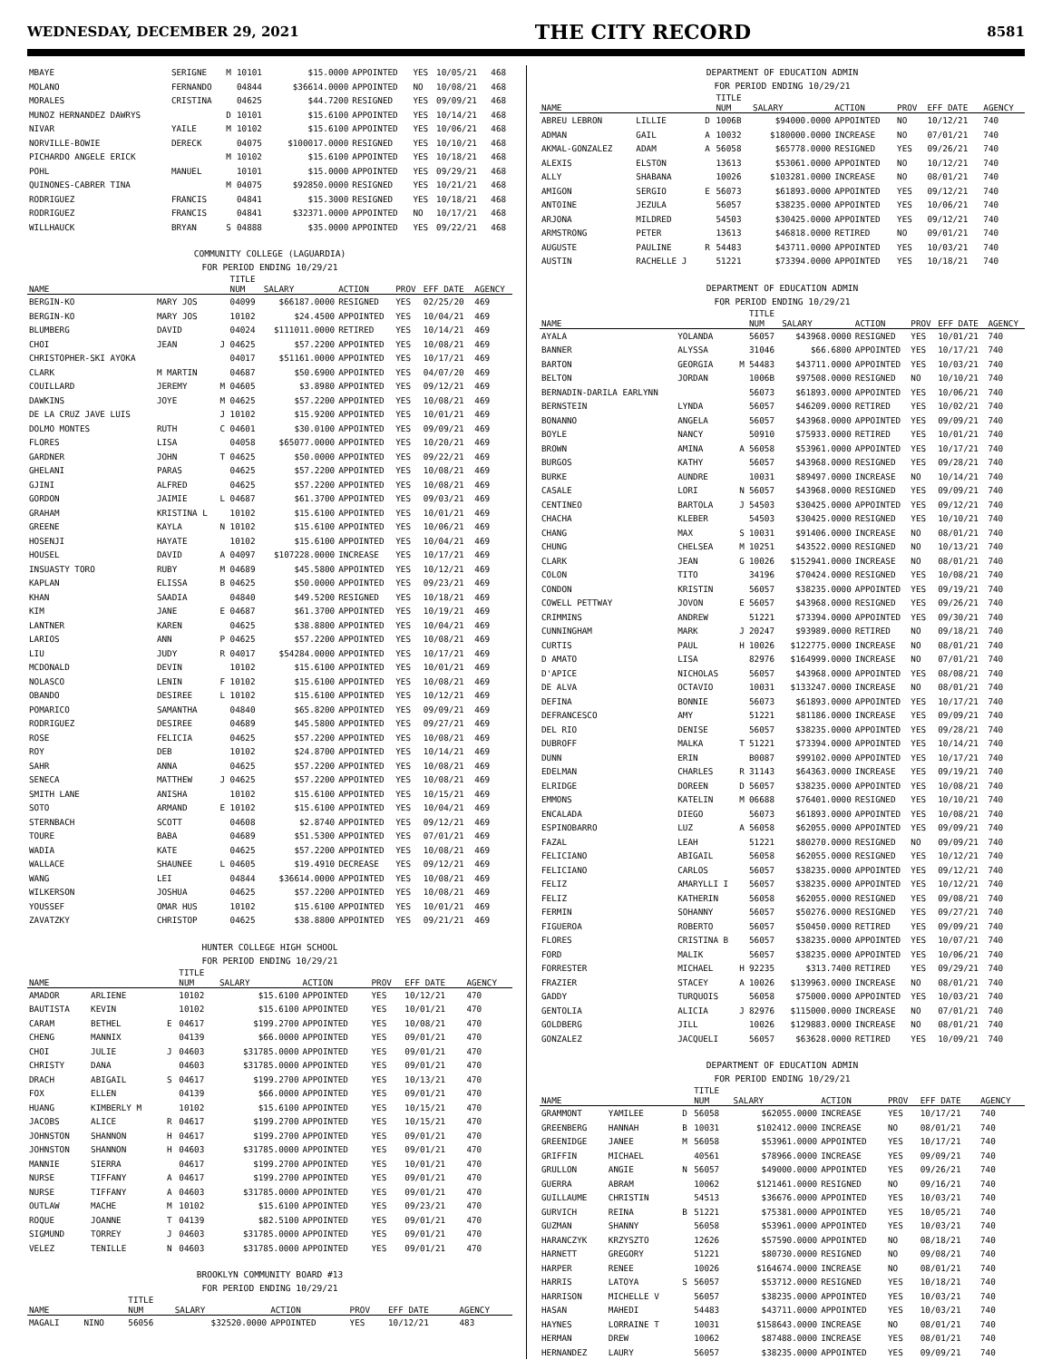WEDNESDAY, DECEMBER 29, 2021 THE CITY RECORD 8581
| MBAYE | SERIGNE | M | 10101 | $15.0000 | APPOINTED | YES | 10/05/21 | 468 |
| MOLANO | FERNANDO | | 04844 | $36614.0000 | APPOINTED | NO | 10/08/21 | 468 |
| MORALES | CRISTINA | | 04625 | $44.7200 | RESIGNED | YES | 09/09/21 | 468 |
| MUNOZ HERNANDEZ DAWRYS | | D | 10101 | $15.6100 | APPOINTED | YES | 10/14/21 | 468 |
| NIVAR | YAILE | M | 10102 | $15.6100 | APPOINTED | YES | 10/06/21 | 468 |
| NORVILLE-BOWIE | DERECK | | 04075 | $100017.0000 | RESIGNED | YES | 10/10/21 | 468 |
| PICHARDO ANGELE ERICK | | M | 10102 | $15.6100 | APPOINTED | YES | 10/18/21 | 468 |
| POHL | MANUEL | | 10101 | $15.0000 | APPOINTED | YES | 09/29/21 | 468 |
| QUINONES-CABRER TINA | | M | 04075 | $92850.0000 | RESIGNED | YES | 10/21/21 | 468 |
| RODRIGUEZ | FRANCIS | | 04841 | $15.3000 | RESIGNED | YES | 10/18/21 | 468 |
| RODRIGUEZ | FRANCIS | | 04841 | $32371.0000 | APPOINTED | NO | 10/17/21 | 468 |
| WILLHAUCK | BRYAN | S | 04888 | $35.0000 | APPOINTED | YES | 09/22/21 | 468 |
COMMUNITY COLLEGE (LAGUARDIA)
FOR PERIOD ENDING 10/29/21
| NAME | | | TITLE NUM | SALARY | ACTION | PROV | EFF DATE | AGENCY |
| --- | --- | --- | --- | --- | --- | --- | --- | --- |
| BERGIN-KO | MARY JOS | | 04099 | $66187.0000 | RESIGNED | YES | 02/25/20 | 469 |
| BERGIN-KO | MARY JOS | | 10102 | $24.4500 | APPOINTED | YES | 10/04/21 | 469 |
| BLUMBERG | DAVID | | 04024 | $111011.0000 | RETIRED | YES | 10/14/21 | 469 |
| CHOI | JEAN | J | 04625 | $57.2200 | APPOINTED | YES | 10/08/21 | 469 |
| CHRISTOPHER-SKI AYOKA | | | 04017 | $51161.0000 | APPOINTED | YES | 10/17/21 | 469 |
| CLARK | M MARTIN | | 04687 | $50.6900 | APPOINTED | YES | 04/07/20 | 469 |
| COUILLARD | JEREMY | M | 04605 | $3.8980 | APPOINTED | YES | 09/12/21 | 469 |
| DAWKINS | JOYE | M | 04625 | $57.2200 | APPOINTED | YES | 10/08/21 | 469 |
| DE LA CRUZ JAVE LUIS | | J | 10102 | $15.9200 | APPOINTED | YES | 10/01/21 | 469 |
| DOLMO MONTES | RUTH | C | 04601 | $30.0100 | APPOINTED | YES | 09/09/21 | 469 |
| FLORES | LISA | | 04058 | $65077.0000 | APPOINTED | YES | 10/20/21 | 469 |
| GARDNER | JOHN | T | 04625 | $50.0000 | APPOINTED | YES | 09/22/21 | 469 |
| GHELANI | PARAS | | 04625 | $57.2200 | APPOINTED | YES | 10/08/21 | 469 |
| GJINI | ALFRED | | 04625 | $57.2200 | APPOINTED | YES | 10/08/21 | 469 |
| GORDON | JAIMIE | L | 04687 | $61.3700 | APPOINTED | YES | 09/03/21 | 469 |
| GRAHAM | KRISTINA L | | 10102 | $15.6100 | APPOINTED | YES | 10/01/21 | 469 |
| GREENE | KAYLA | N | 10102 | $15.6100 | APPOINTED | YES | 10/06/21 | 469 |
| HOSENJI | HAYATE | | 10102 | $15.6100 | APPOINTED | YES | 10/04/21 | 469 |
| HOUSEL | DAVID | A | 04097 | $107228.0000 | INCREASE | YES | 10/17/21 | 469 |
| INSUASTY TORO | RUBY | M | 04689 | $45.5800 | APPOINTED | YES | 10/12/21 | 469 |
| KAPLAN | ELISSA | B | 04625 | $50.0000 | APPOINTED | YES | 09/23/21 | 469 |
| KHAN | SAADIA | | 04840 | $49.5200 | RESIGNED | YES | 10/18/21 | 469 |
| KIM | JANE | E | 04687 | $61.3700 | APPOINTED | YES | 10/19/21 | 469 |
| LANTNER | KAREN | | 04625 | $38.8800 | APPOINTED | YES | 10/04/21 | 469 |
| LARIOS | ANN | P | 04625 | $57.2200 | APPOINTED | YES | 10/08/21 | 469 |
| LIU | JUDY | R | 04017 | $54284.0000 | APPOINTED | YES | 10/17/21 | 469 |
| MCDONALD | DEVIN | | 10102 | $15.6100 | APPOINTED | YES | 10/01/21 | 469 |
| NOLASCO | LENIN | F | 10102 | $15.6100 | APPOINTED | YES | 10/08/21 | 469 |
| OBANDO | DESIREE | L | 10102 | $15.6100 | APPOINTED | YES | 10/12/21 | 469 |
| POMARICO | SAMANTHA | | 04840 | $65.8200 | APPOINTED | YES | 09/09/21 | 469 |
| RODRIGUEZ | DESIREE | | 04689 | $45.5800 | APPOINTED | YES | 09/27/21 | 469 |
| ROSE | FELICIA | | 04625 | $57.2200 | APPOINTED | YES | 10/08/21 | 469 |
| ROY | DEB | | 10102 | $24.8700 | APPOINTED | YES | 10/14/21 | 469 |
| SAHR | ANNA | | 04625 | $57.2200 | APPOINTED | YES | 10/08/21 | 469 |
| SENECA | MATTHEW | J | 04625 | $57.2200 | APPOINTED | YES | 10/08/21 | 469 |
| SMITH LANE | ANISHA | | 10102 | $15.6100 | APPOINTED | YES | 10/15/21 | 469 |
| SOTO | ARMAND | E | 10102 | $15.6100 | APPOINTED | YES | 10/04/21 | 469 |
| STERNBACH | SCOTT | | 04608 | $2.8740 | APPOINTED | YES | 09/12/21 | 469 |
| TOURE | BABA | | 04689 | $51.5300 | APPOINTED | YES | 07/01/21 | 469 |
| WADIA | KATE | | 04625 | $57.2200 | APPOINTED | YES | 10/08/21 | 469 |
| WALLACE | SHAUNEE | L | 04605 | $19.4910 | DECREASE | YES | 09/12/21 | 469 |
| WANG | LEI | | 04844 | $36614.0000 | APPOINTED | YES | 10/08/21 | 469 |
| WILKERSON | JOSHUA | | 04625 | $57.2200 | APPOINTED | YES | 10/08/21 | 469 |
| YOUSSEF | OMAR HUS | | 10102 | $15.6100 | APPOINTED | YES | 10/01/21 | 469 |
| ZAVATZKY | CHRISTOP | | 04625 | $38.8800 | APPOINTED | YES | 09/21/21 | 469 |
HUNTER COLLEGE HIGH SCHOOL
FOR PERIOD ENDING 10/29/21
| NAME | | | TITLE NUM | SALARY | ACTION | PROV | EFF DATE | AGENCY |
| --- | --- | --- | --- | --- | --- | --- | --- | --- |
| AMADOR | ARLIENE | | 10102 | $15.6100 | APPOINTED | YES | 10/12/21 | 470 |
| BAUTISTA | KEVIN | | 10102 | $15.6100 | APPOINTED | YES | 10/01/21 | 470 |
| CARAM | BETHEL | E | 04617 | $199.2700 | APPOINTED | YES | 10/08/21 | 470 |
| CHENG | MANNIX | | 04139 | $66.0000 | APPOINTED | YES | 09/01/21 | 470 |
| CHOI | JULIE | J | 04603 | $31785.0000 | APPOINTED | YES | 09/01/21 | 470 |
| CHRISTY | DANA | | 04603 | $31785.0000 | APPOINTED | YES | 09/01/21 | 470 |
| DRACH | ABIGAIL | S | 04617 | $199.2700 | APPOINTED | YES | 10/13/21 | 470 |
| FOX | ELLEN | | 04139 | $66.0000 | APPOINTED | YES | 09/01/21 | 470 |
| HUANG | KIMBERLY M | | 10102 | $15.6100 | APPOINTED | YES | 10/15/21 | 470 |
| JACOBS | ALICE | R | 04617 | $199.2700 | APPOINTED | YES | 10/15/21 | 470 |
| JOHNSTON | SHANNON | H | 04617 | $199.2700 | APPOINTED | YES | 09/01/21 | 470 |
| JOHNSTON | SHANNON | H | 04603 | $31785.0000 | APPOINTED | YES | 09/01/21 | 470 |
| MANNIE | SIERRA | | 04617 | $199.2700 | APPOINTED | YES | 10/01/21 | 470 |
| NURSE | TIFFANY | A | 04617 | $199.2700 | APPOINTED | YES | 09/01/21 | 470 |
| NURSE | TIFFANY | A | 04603 | $31785.0000 | APPOINTED | YES | 09/01/21 | 470 |
| OUTLAW | MACHE | M | 10102 | $15.6100 | APPOINTED | YES | 09/23/21 | 470 |
| ROQUE | JOANNE | T | 04139 | $82.5100 | APPOINTED | YES | 09/01/21 | 470 |
| SIGMUND | TORREY | J | 04603 | $31785.0000 | APPOINTED | YES | 09/01/21 | 470 |
| VELEZ | TENILLE | N | 04603 | $31785.0000 | APPOINTED | YES | 09/01/21 | 470 |
BROOKLYN COMMUNITY BOARD #13
FOR PERIOD ENDING 10/29/21
| NAME | | | TITLE NUM | SALARY | ACTION | PROV | EFF DATE | AGENCY |
| --- | --- | --- | --- | --- | --- | --- | --- | --- |
| MAGALI | NINO | | 56056 | $32520.0000 | APPOINTED | YES | 10/12/21 | 483 |
DEPARTMENT OF EDUCATION ADMIN
FOR PERIOD ENDING 10/29/21
| NAME | | | TITLE NUM | SALARY | ACTION | PROV | EFF DATE | AGENCY |
| --- | --- | --- | --- | --- | --- | --- | --- | --- |
| ABREU LEBRON | LILLIE | D | 1006B | $94000.0000 | APPOINTED | NO | 10/12/21 | 740 |
| ADMAN | GAIL | A | 10032 | $180000.0000 | INCREASE | NO | 07/01/21 | 740 |
| AKMAL-GONZALEZ | ADAM | A | 56058 | $65778.0000 | RESIGNED | YES | 09/26/21 | 740 |
| ALEXIS | ELSTON | | 13613 | $53061.0000 | APPOINTED | NO | 10/12/21 | 740 |
| ALLY | SHABANA | | 10026 | $103281.0000 | INCREASE | NO | 08/01/21 | 740 |
| AMIGON | SERGIO | E | 56073 | $61893.0000 | APPOINTED | YES | 09/12/21 | 740 |
| ANTOINE | JEZULA | | 56057 | $38235.0000 | APPOINTED | YES | 10/06/21 | 740 |
| ARJONA | MILDRED | | 54503 | $30425.0000 | APPOINTED | YES | 09/12/21 | 740 |
| ARMSTRONG | PETER | | 13613 | $46818.0000 | RETIRED | NO | 09/01/21 | 740 |
| AUGUSTE | PAULINE | R | 54483 | $43711.0000 | APPOINTED | YES | 10/03/21 | 740 |
| AUSTIN | RACHELLE J | | 51221 | $73394.0000 | APPOINTED | YES | 10/18/21 | 740 |
DEPARTMENT OF EDUCATION ADMIN
FOR PERIOD ENDING 10/29/21
| NAME | | | TITLE NUM | SALARY | ACTION | PROV | EFF DATE | AGENCY |
| --- | --- | --- | --- | --- | --- | --- | --- | --- |
| AYALA | YOLANDA | | 56057 | $43968.0000 | RESIGNED | YES | 10/01/21 | 740 |
| BANNER | ALYSSA | | 31046 | $66.6800 | APPOINTED | YES | 10/17/21 | 740 |
| BARTON | GEORGIA | M | 54483 | $43711.0000 | APPOINTED | YES | 10/03/21 | 740 |
| BELTON | JORDAN | | 1006B | $97508.0000 | RESIGNED | NO | 10/10/21 | 740 |
| BERNADIN-DARILA EARLYNN | | | 56073 | $61893.0000 | APPOINTED | YES | 10/06/21 | 740 |
| BERNSTEIN | LYNDA | | 56057 | $46209.0000 | RETIRED | YES | 10/02/21 | 740 |
| BONANNO | ANGELA | | 56057 | $43968.0000 | APPOINTED | YES | 09/09/21 | 740 |
| BOYLE | NANCY | | 50910 | $75933.0000 | RETIRED | YES | 10/01/21 | 740 |
| BROWN | AMINA | A | 56058 | $53961.0000 | APPOINTED | YES | 10/17/21 | 740 |
| BURGOS | KATHY | | 56057 | $43968.0000 | RESIGNED | YES | 09/28/21 | 740 |
| BURKE | AUNDRE | | 10031 | $89497.0000 | INCREASE | NO | 10/14/21 | 740 |
| CASALE | LORI | N | 56057 | $43968.0000 | RESIGNED | YES | 09/09/21 | 740 |
| CENTINEO | BARTOLA | J | 54503 | $30425.0000 | APPOINTED | YES | 09/12/21 | 740 |
| CHACHA | KLEBER | | 54503 | $30425.0000 | RESIGNED | YES | 10/10/21 | 740 |
| CHANG | MAX | S | 10031 | $91406.0000 | INCREASE | NO | 08/01/21 | 740 |
| CHUNG | CHELSEA | M | 10251 | $43522.0000 | RESIGNED | NO | 10/13/21 | 740 |
| CLARK | JEAN | G | 10026 | $152941.0000 | INCREASE | NO | 08/01/21 | 740 |
| COLON | TITO | | 34196 | $70424.0000 | RESIGNED | YES | 10/08/21 | 740 |
| CONDON | KRISTIN | | 56057 | $38235.0000 | APPOINTED | YES | 09/19/21 | 740 |
| COWELL PETTWAY | JOVON | E | 56057 | $43968.0000 | RESIGNED | YES | 09/26/21 | 740 |
| CRIMMINS | ANDREW | | 51221 | $73394.0000 | APPOINTED | YES | 09/30/21 | 740 |
| CUNNINGHAM | MARK | J | 20247 | $93989.0000 | RETIRED | NO | 09/18/21 | 740 |
| CURTIS | PAUL | H | 10026 | $122775.0000 | INCREASE | NO | 08/01/21 | 740 |
| D AMATO | LISA | | 82976 | $164999.0000 | INCREASE | NO | 07/01/21 | 740 |
| D'APICE | NICHOLAS | | 56057 | $43968.0000 | APPOINTED | YES | 08/08/21 | 740 |
| DE ALVA | OCTAVIO | | 10031 | $133247.0000 | INCREASE | NO | 08/01/21 | 740 |
| DEFINA | BONNIE | | 56073 | $61893.0000 | APPOINTED | YES | 10/17/21 | 740 |
| DEFRANCESCO | AMY | | 51221 | $81186.0000 | INCREASE | YES | 09/09/21 | 740 |
| DEL RIO | DENISE | | 56057 | $38235.0000 | APPOINTED | YES | 09/28/21 | 740 |
| DUBROFF | MALKA | T | 51221 | $73394.0000 | APPOINTED | YES | 10/14/21 | 740 |
| DUNN | ERIN | | B0087 | $99102.0000 | APPOINTED | YES | 10/17/21 | 740 |
| EDELMAN | CHARLES | R | 31143 | $64363.0000 | INCREASE | YES | 09/19/21 | 740 |
| ELRIDGE | DOREEN | D | 56057 | $38235.0000 | APPOINTED | YES | 10/08/21 | 740 |
| EMMONS | KATELIN | M | 06688 | $76401.0000 | RESIGNED | YES | 10/10/21 | 740 |
| ENCALADA | DIEGO | | 56073 | $61893.0000 | APPOINTED | YES | 10/08/21 | 740 |
| ESPINOBARRO | LUZ | A | 56058 | $62055.0000 | APPOINTED | YES | 09/09/21 | 740 |
| FAZAL | LEAH | | 51221 | $80270.0000 | RESIGNED | NO | 09/09/21 | 740 |
| FELICIANO | ABIGAIL | | 56058 | $62055.0000 | RESIGNED | YES | 10/12/21 | 740 |
| FELICIANO | CARLOS | | 56057 | $38235.0000 | APPOINTED | YES | 09/12/21 | 740 |
| FELIZ | AMARYLLI I | | 56057 | $38235.0000 | APPOINTED | YES | 10/12/21 | 740 |
| FELIZ | KATHERIN | | 56058 | $62055.0000 | RESIGNED | YES | 09/08/21 | 740 |
| FERMIN | SOHANNY | | 56057 | $50276.0000 | RESIGNED | YES | 09/27/21 | 740 |
| FIGUEROA | ROBERTO | | 56057 | $50450.0000 | RETIRED | YES | 09/09/21 | 740 |
| FLORES | CRISTINA B | | 56057 | $38235.0000 | APPOINTED | YES | 10/07/21 | 740 |
| FORD | MALIK | | 56057 | $38235.0000 | APPOINTED | YES | 10/06/21 | 740 |
| FORRESTER | MICHAEL | H | 92235 | $313.7400 | RETIRED | YES | 09/29/21 | 740 |
| FRAZIER | STACEY | A | 10026 | $139963.0000 | INCREASE | NO | 08/01/21 | 740 |
| GADDY | TURQUOIS | | 56058 | $75000.0000 | APPOINTED | YES | 10/03/21 | 740 |
| GENTOLIA | ALICIA | J | 82976 | $115000.0000 | INCREASE | NO | 07/01/21 | 740 |
| GOLDBERG | JILL | | 10026 | $129883.0000 | INCREASE | NO | 08/01/21 | 740 |
| GONZALEZ | JACQUELI | | 56057 | $63628.0000 | RETIRED | YES | 10/09/21 | 740 |
DEPARTMENT OF EDUCATION ADMIN
FOR PERIOD ENDING 10/29/21
| NAME | | | TITLE NUM | SALARY | ACTION | PROV | EFF DATE | AGENCY |
| --- | --- | --- | --- | --- | --- | --- | --- | --- |
| GRAMMONT | YAMILEE | D | 56058 | $62055.0000 | INCREASE | YES | 10/17/21 | 740 |
| GREENBERG | HANNAH | B | 10031 | $102412.0000 | INCREASE | NO | 08/01/21 | 740 |
| GREENIDGE | JANEE | M | 56058 | $53961.0000 | APPOINTED | YES | 10/17/21 | 740 |
| GRIFFIN | MICHAEL | | 40561 | $78966.0000 | INCREASE | YES | 09/09/21 | 740 |
| GRULLON | ANGIE | N | 56057 | $49000.0000 | APPOINTED | YES | 09/26/21 | 740 |
| GUERRA | ABRAM | | 10062 | $121461.0000 | RESIGNED | NO | 09/16/21 | 740 |
| GUILLAUME | CHRISTIN | | 54513 | $36676.0000 | APPOINTED | YES | 10/03/21 | 740 |
| GURVICH | REINA | B | 51221 | $75381.0000 | APPOINTED | YES | 10/05/21 | 740 |
| GUZMAN | SHANNY | | 56058 | $53961.0000 | APPOINTED | YES | 10/03/21 | 740 |
| HARANCZYK | KRZYSZTO | | 12626 | $57590.0000 | APPOINTED | NO | 08/18/21 | 740 |
| HARNETT | GREGORY | | 51221 | $80730.0000 | RESIGNED | NO | 09/08/21 | 740 |
| HARPER | RENEE | | 10026 | $164674.0000 | INCREASE | NO | 08/01/21 | 740 |
| HARRIS | LATOYA | S | 56057 | $53712.0000 | RESIGNED | YES | 10/18/21 | 740 |
| HARRISON | MICHELLE V | | 56057 | $38235.0000 | APPOINTED | YES | 10/03/21 | 740 |
| HASAN | MAHEDI | | 54483 | $43711.0000 | APPOINTED | YES | 10/03/21 | 740 |
| HAYNES | LORRAINE T | | 10031 | $158643.0000 | INCREASE | NO | 08/01/21 | 740 |
| HERMAN | DREW | | 10062 | $87488.0000 | INCREASE | YES | 08/01/21 | 740 |
| HERNANDEZ | LAURY | | 56057 | $38235.0000 | APPOINTED | YES | 09/09/21 | 740 |